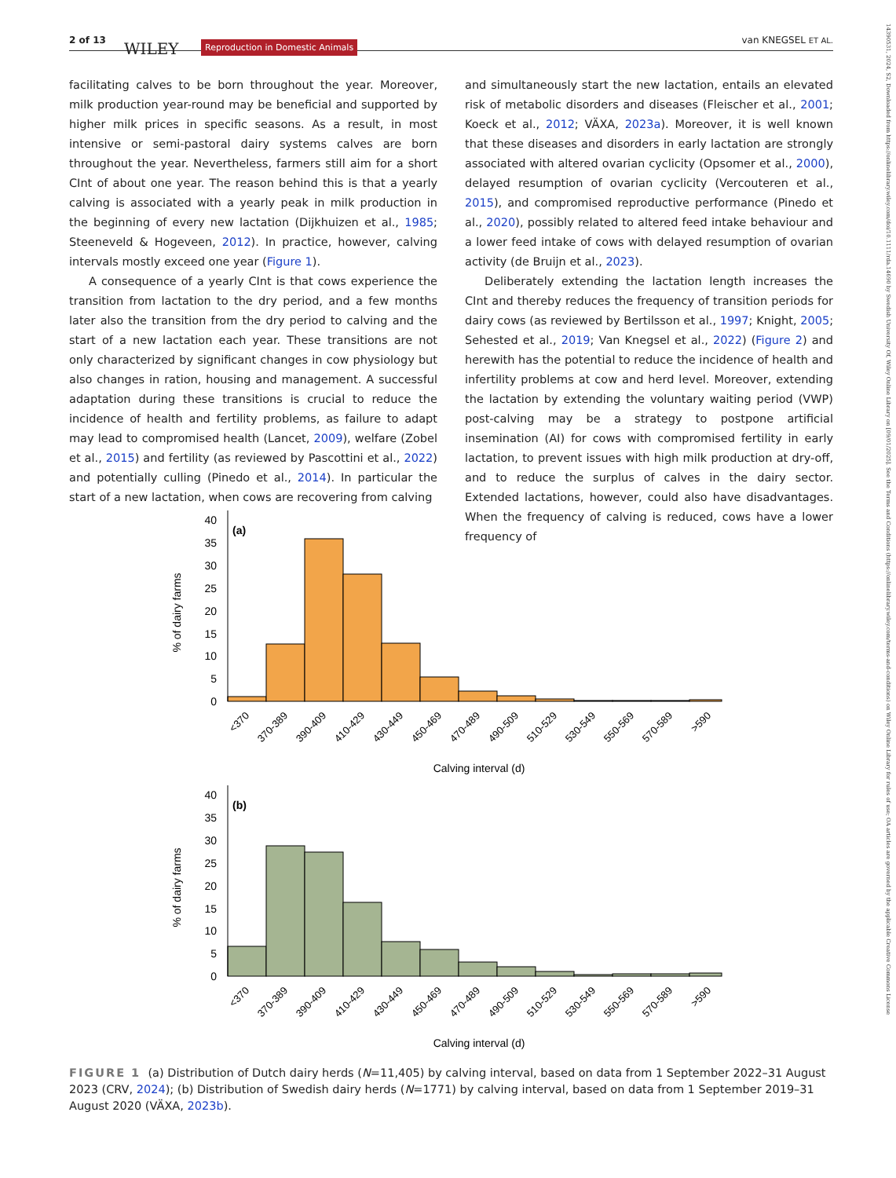2 of 13 WILEY Reproduction in Domestic Animals van KNEGSEL ET AL.
14390531, 2024, S2, Downloaded from https://onlinelibrary.wiley.com/doi/10.1111/rda.14690 by Swedish University Of, Wiley Online Library on [09/01/2025]. See the Terms and Conditions (https://onlinelibrary.wiley.com/terms-and-conditions) on Wiley Online Library for rules of use; OA articles are governed by the applicable Creative Commons License
facilitating calves to be born throughout the year. Moreover, milk production year-round may be beneficial and supported by higher milk prices in specific seasons. As a result, in most intensive or semi-pastoral dairy systems calves are born throughout the year. Nevertheless, farmers still aim for a short CInt of about one year. The reason behind this is that a yearly calving is associated with a yearly peak in milk production in the beginning of every new lactation (Dijkhuizen et al., 1985; Steeneveld & Hogeveen, 2012). In practice, however, calving intervals mostly exceed one year (Figure 1).
A consequence of a yearly CInt is that cows experience the transition from lactation to the dry period, and a few months later also the transition from the dry period to calving and the start of a new lactation each year. These transitions are not only characterized by significant changes in cow physiology but also changes in ration, housing and management. A successful adaptation during these transitions is crucial to reduce the incidence of health and fertility problems, as failure to adapt may lead to compromised health (Lancet, 2009), welfare (Zobel et al., 2015) and fertility (as reviewed by Pascottini et al., 2022) and potentially culling (Pinedo et al., 2014). In particular the start of a new lactation, when cows are recovering from calving
and simultaneously start the new lactation, entails an elevated risk of metabolic disorders and diseases (Fleischer et al., 2001; Koeck et al., 2012; VÄXA, 2023a). Moreover, it is well known that these diseases and disorders in early lactation are strongly associated with altered ovarian cyclicity (Opsomer et al., 2000), delayed resumption of ovarian cyclicity (Vercouteren et al., 2015), and compromised reproductive performance (Pinedo et al., 2020), possibly related to altered feed intake behaviour and a lower feed intake of cows with delayed resumption of ovarian activity (de Bruijn et al., 2023).
Deliberately extending the lactation length increases the CInt and thereby reduces the frequency of transition periods for dairy cows (as reviewed by Bertilsson et al., 1997; Knight, 2005; Sehested et al., 2019; Van Knegsel et al., 2022) (Figure 2) and herewith has the potential to reduce the incidence of health and infertility problems at cow and herd level. Moreover, extending the lactation by extending the voluntary waiting period (VWP) post-calving may be a strategy to postpone artificial insemination (AI) for cows with compromised fertility in early lactation, to prevent issues with high milk production at dry-off, and to reduce the surplus of calves in the dairy sector. Extended lactations, however, could also have disadvantages. When the frequency of calving is reduced, cows have a lower frequency of
% of dairy farms
40
35
30
25
20
15
10
5
0
(a)
<370
370-389
390-409
410-429
430-449
450-469
470-489
490-509
510-529
530-549
550-569
570-589
>590
Calving interval (d)
% of dairy farms
40
35
30
25
20
15
10
5
0
(b)
<370
370-389
390-409
410-429
430-449
450-469
470-489
490-509
510-529
530-549
550-569
570-589
>590
Calving interval (d)
FIGURE 1 (a) Distribution of Dutch dairy herds (N=11,405) by calving interval, based on data from 1 September 2022–31 August 2023 (CRV, 2024); (b) Distribution of Swedish dairy herds (N=1771) by calving interval, based on data from 1 September 2019–31 August 2020 (VÄXA, 2023b).